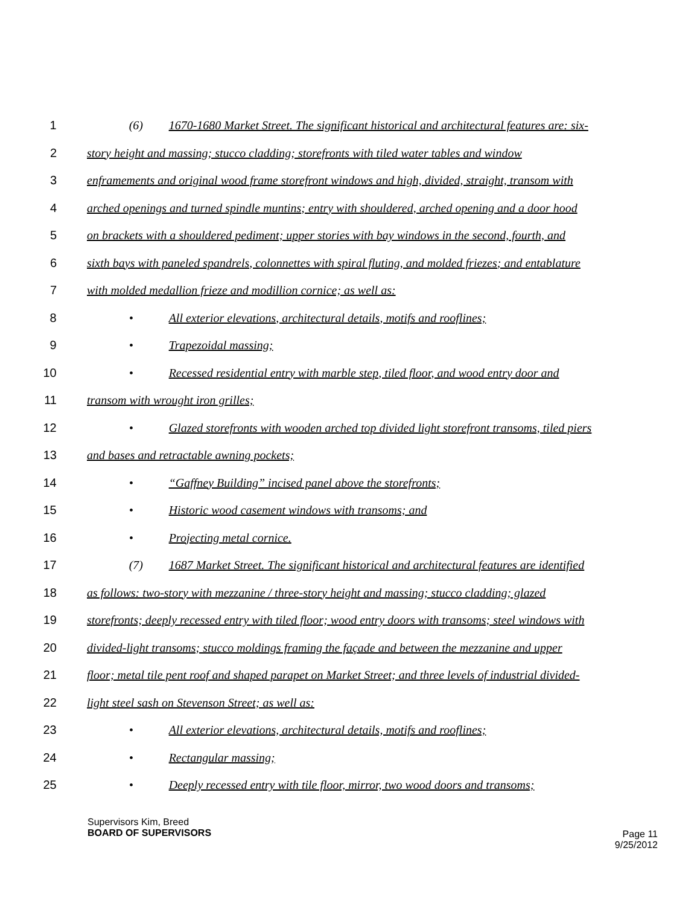1 (6) 1670-1680 Market Street. The significant historical and architectural features are: six-
2 story height and massing; stucco cladding; storefronts with tiled water tables and window
3 enframements and original wood frame storefront windows and high, divided, straight, transom with
4 arched openings and turned spindle muntins; entry with shouldered, arched opening and a door hood
5 on brackets with a shouldered pediment; upper stories with bay windows in the second, fourth, and
6 sixth bays with paneled spandrels, colonnettes with spiral fluting, and molded friezes; and entablature
7 with molded medallion frieze and modillion cornice; as well as:
8 • All exterior elevations, architectural details, motifs and rooflines;
9 • Trapezoidal massing;
10 • Recessed residential entry with marble step, tiled floor, and wood entry door and
11 transom with wrought iron grilles;
12 • Glazed storefronts with wooden arched top divided light storefront transoms, tiled piers
13 and bases and retractable awning pockets;
14 • “Gaffney Building” incised panel above the storefronts;
15 • Historic wood casement windows with transoms; and
16 • Projecting metal cornice.
17 (7) 1687 Market Street. The significant historical and architectural features are identified
18 as follows: two-story with mezzanine / three-story height and massing; stucco cladding; glazed
19 storefronts; deeply recessed entry with tiled floor; wood entry doors with transoms; steel windows with
20 divided-light transoms; stucco moldings framing the façade and between the mezzanine and upper
21 floor; metal tile pent roof and shaped parapet on Market Street; and three levels of industrial divided-
22 light steel sash on Stevenson Street; as well as:
23 • All exterior elevations, architectural details, motifs and rooflines;
24 • Rectangular massing;
25 • Deeply recessed entry with tile floor, mirror, two wood doors and transoms;
Supervisors Kim, Breed
BOARD OF SUPERVISORS
Page 11
9/25/2012